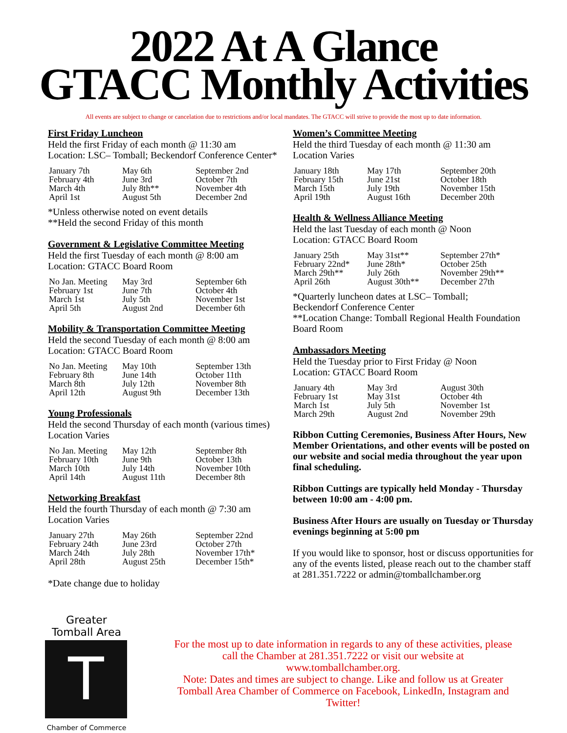2022 At A Glance
GTACC Monthly Activities
All events are subject to change or cancelation due to restrictions and/or local mandates. The GTACC will strive to provide the most up to date information.
First Friday Luncheon
Held the first Friday of each month @ 11:30 am
Location: LSC– Tomball; Beckendorf Conference Center*
| January 7th | May 6th | September 2nd |
| February 4th | June 3rd | October 7th |
| March 4th | July 8th** | November 4th |
| April 1st | August 5th | December 2nd |
*Unless otherwise noted on event details
**Held the second Friday of this month
Government & Legislative Committee Meeting
Held the first Tuesday of each month @ 8:00 am
Location: GTACC Board Room
| No Jan. Meeting | May 3rd | September 6th |
| February 1st | June 7th | October 4th |
| March 1st | July 5th | November 1st |
| April 5th | August 2nd | December 6th |
Mobility & Transportation Committee Meeting
Held the second Tuesday of each month @ 8:00 am
Location: GTACC Board Room
| No Jan. Meeting | May 10th | September 13th |
| February 8th | June 14th | October 11th |
| March 8th | July 12th | November 8th |
| April 12th | August 9th | December 13th |
Young Professionals
Held the second Thursday of each month (various times)
Location Varies
| No Jan. Meeting | May 12th | September 8th |
| February 10th | June 9th | October 13th |
| March 10th | July 14th | November 10th |
| April 14th | August 11th | December 8th |
Networking Breakfast
Held the fourth Thursday of each month @ 7:30 am
Location Varies
| January 27th | May 26th | September 22nd |
| February 24th | June 23rd | October 27th |
| March 24th | July 28th | November 17th* |
| April 28th | August 25th | December 15th* |
*Date change due to holiday
Women’s Committee Meeting
Held the third Tuesday of each month @ 11:30 am
Location Varies
| January 18th | May 17th | September 20th |
| February 15th | June 21st | October 18th |
| March 15th | July 19th | November 15th |
| April 19th | August 16th | December 20th |
Health & Wellness Alliance Meeting
Held the last Tuesday of each month @ Noon
Location: GTACC Board Room
| January 25th | May 31st** | September 27th* |
| February 22nd* | June 28th* | October 25th |
| March 29th** | July 26th | November 29th** |
| April 26th | August 30th** | December 27th |
*Quarterly luncheon dates at LSC– Tomball;
Beckendorf Conference Center
**Location Change: Tomball Regional Health Foundation Board Room
Ambassadors Meeting
Held the Tuesday prior to First Friday @ Noon
Location: GTACC Board Room
| January 4th | May 3rd | August 30th |
| February 1st | May 31st | October 4th |
| March 1st | July 5th | November 1st |
| March 29th | August 2nd | November 29th |
Ribbon Cutting Ceremonies, Business After Hours, New Member Orientations, and other events will be posted on our website and social media throughout the year upon final scheduling.
Ribbon Cuttings are typically held Monday - Thursday between 10:00 am - 4:00 pm.
Business After Hours are usually on Tuesday or Thursday evenings beginning at 5:00 pm
If you would like to sponsor, host or discuss opportunities for any of the events listed, please reach out to the chamber staff at 281.351.7222 or admin@tomballchamber.org
Greater
Tomball Area
T
Chamber of Commerce
For the most up to date information in regards to any of these activities, please call the Chamber at 281.351.7222 or visit our website at www.tomballchamber.org.
Note: Dates and times are subject to change. Like and follow us at Greater Tomball Area Chamber of Commerce on Facebook, LinkedIn, Instagram and Twitter!